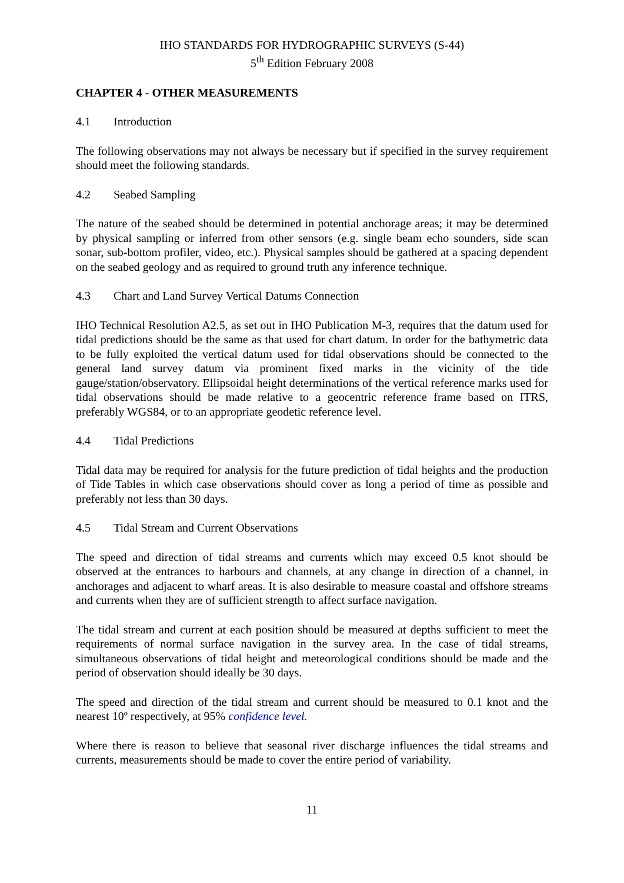IHO STANDARDS FOR HYDROGRAPHIC SURVEYS (S-44)
5<sup>th</sup> Edition February 2008
CHAPTER 4 - OTHER MEASUREMENTS
4.1 Introduction
The following observations may not always be necessary but if specified in the survey requirement should meet the following standards.
4.2 Seabed Sampling
The nature of the seabed should be determined in potential anchorage areas; it may be determined by physical sampling or inferred from other sensors (e.g. single beam echo sounders, side scan sonar, sub-bottom profiler, video, etc.). Physical samples should be gathered at a spacing dependent on the seabed geology and as required to ground truth any inference technique.
4.3 Chart and Land Survey Vertical Datums Connection
IHO Technical Resolution A2.5, as set out in IHO Publication M-3, requires that the datum used for tidal predictions should be the same as that used for chart datum. In order for the bathymetric data to be fully exploited the vertical datum used for tidal observations should be connected to the general land survey datum via prominent fixed marks in the vicinity of the tide gauge/station/observatory. Ellipsoidal height determinations of the vertical reference marks used for tidal observations should be made relative to a geocentric reference frame based on ITRS, preferably WGS84, or to an appropriate geodetic reference level.
4.4 Tidal Predictions
Tidal data may be required for analysis for the future prediction of tidal heights and the production of Tide Tables in which case observations should cover as long a period of time as possible and preferably not less than 30 days.
4.5 Tidal Stream and Current Observations
The speed and direction of tidal streams and currents which may exceed 0.5 knot should be observed at the entrances to harbours and channels, at any change in direction of a channel, in anchorages and adjacent to wharf areas. It is also desirable to measure coastal and offshore streams and currents when they are of sufficient strength to affect surface navigation.
The tidal stream and current at each position should be measured at depths sufficient to meet the requirements of normal surface navigation in the survey area. In the case of tidal streams, simultaneous observations of tidal height and meteorological conditions should be made and the period of observation should ideally be 30 days.
The speed and direction of the tidal stream and current should be measured to 0.1 knot and the nearest 10º respectively, at 95% confidence level.
Where there is reason to believe that seasonal river discharge influences the tidal streams and currents, measurements should be made to cover the entire period of variability.
11